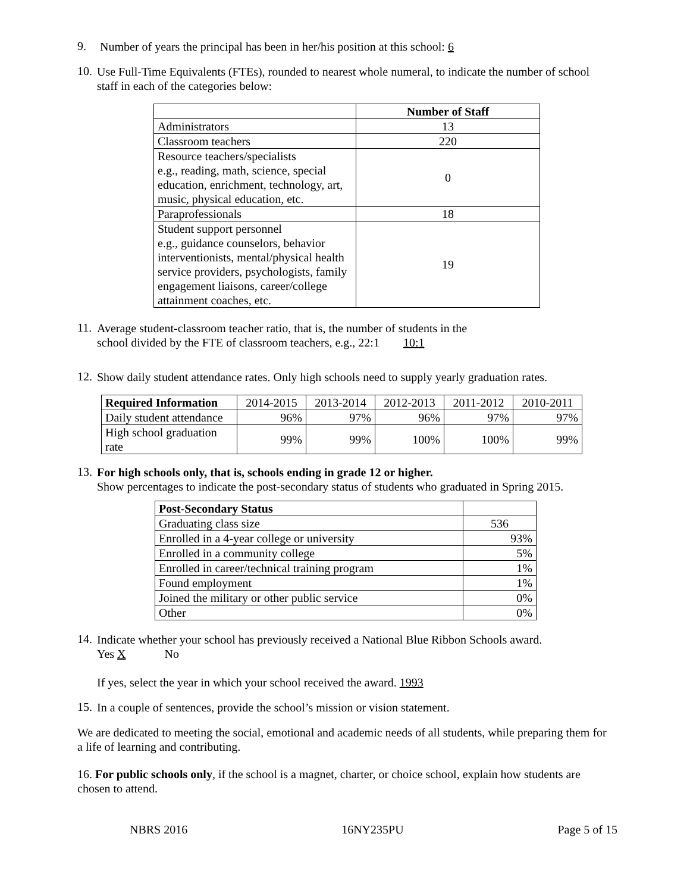9.
Number of years the principal has been in her/his position at this school: 6
10.
Use Full-Time Equivalents (FTEs), rounded to nearest whole numeral, to indicate the number of school staff in each of the categories below:
| | Number of Staff |
| Administrators | 13 |
| Classroom teachers | 220 |
| Resource teachers/specialists e.g., reading, math, science, special education, enrichment, technology, art, music, physical education, etc. | 0 |
| Paraprofessionals | 18 |
| Student support personnel e.g., guidance counselors, behavior interventionists, mental/physical health service providers, psychologists, family engagement liaisons, career/college attainment coaches, etc. | 19 |
11.
Average student-classroom teacher ratio, that is, the number of students in the
school divided by the FTE of classroom teachers, e.g., 22:1 10:1
12.
Show daily student attendance rates. Only high schools need to supply yearly graduation rates.
| Required Information | 2014-2015 | 2013-2014 | 2012-2013 | 2011-2012 | 2010-2011 |
| Daily student attendance | 96% | 97% | 96% | 97% | 97% |
| High school graduation rate | 99% | 99% | 100% | 100% | 99% |
13.
For high schools only, that is, schools ending in grade 12 or higher.
Show percentages to indicate the post-secondary status of students who graduated in Spring 2015.
| Post-Secondary Status | |
| Graduating class size | 536 |
| Enrolled in a 4-year college or university | 93% |
| Enrolled in a community college | 5% |
| Enrolled in career/technical training program | 1% |
| Found employment | 1% |
| Joined the military or other public service | 0% |
| Other | 0% |
14.
Indicate whether your school has previously received a National Blue Ribbon Schools award.
Yes X No
If yes, select the year in which your school received the award. 1993
15.
In a couple of sentences, provide the school’s mission or vision statement.
We are dedicated to meeting the social, emotional and academic needs of all students, while preparing them for a life of learning and contributing.
16. For public schools only, if the school is a magnet, charter, or choice school, explain how students are chosen to attend.
NBRS 2016 16NY235PU Page 5 of 15